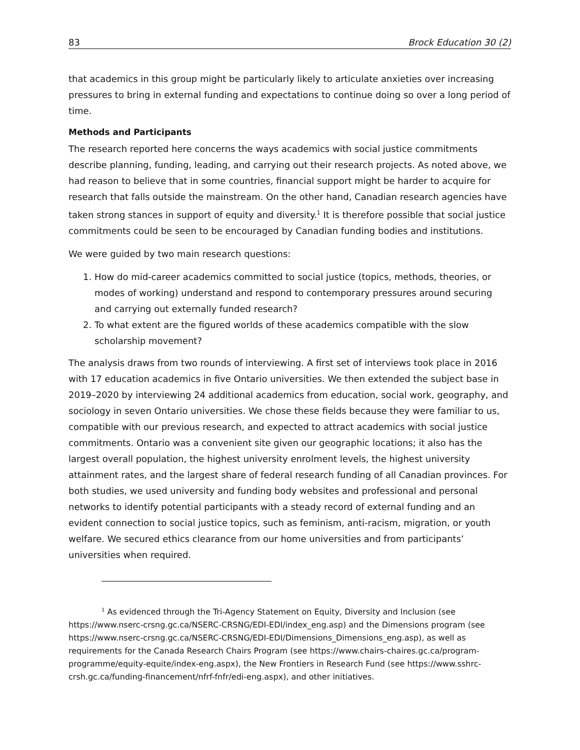83 Brock Education 30 (2)
that academics in this group might be particularly likely to articulate anxieties over increasing pressures to bring in external funding and expectations to continue doing so over a long period of time.
Methods and Participants
The research reported here concerns the ways academics with social justice commitments describe planning, funding, leading, and carrying out their research projects. As noted above, we had reason to believe that in some countries, financial support might be harder to acquire for research that falls outside the mainstream. On the other hand, Canadian research agencies have taken strong stances in support of equity and diversity.<sup>1</sup> It is therefore possible that social justice commitments could be seen to be encouraged by Canadian funding bodies and institutions.
We were guided by two main research questions:
1. How do mid-career academics committed to social justice (topics, methods, theories, or modes of working) understand and respond to contemporary pressures around securing and carrying out externally funded research?
2. To what extent are the figured worlds of these academics compatible with the slow scholarship movement?
The analysis draws from two rounds of interviewing. A first set of interviews took place in 2016 with 17 education academics in five Ontario universities. We then extended the subject base in 2019–2020 by interviewing 24 additional academics from education, social work, geography, and sociology in seven Ontario universities. We chose these fields because they were familiar to us, compatible with our previous research, and expected to attract academics with social justice commitments. Ontario was a convenient site given our geographic locations; it also has the largest overall population, the highest university enrolment levels, the highest university attainment rates, and the largest share of federal research funding of all Canadian provinces. For both studies, we used university and funding body websites and professional and personal networks to identify potential participants with a steady record of external funding and an evident connection to social justice topics, such as feminism, anti-racism, migration, or youth welfare. We secured ethics clearance from our home universities and from participants’ universities when required.
<sup>1</sup> As evidenced through the Tri-Agency Statement on Equity, Diversity and Inclusion (see https://www.nserc-crsng.gc.ca/NSERC-CRSNG/EDI-EDI/index_eng.asp) and the Dimensions program (see https://www.nserc-crsng.gc.ca/NSERC-CRSNG/EDI-EDI/Dimensions_Dimensions_eng.asp), as well as requirements for the Canada Research Chairs Program (see https://www.chairs-chaires.gc.ca/program-programme/equity-equite/index-eng.aspx), the New Frontiers in Research Fund (see https://www.sshrc-crsh.gc.ca/funding-financement/nfrf-fnfr/edi-eng.aspx), and other initiatives.